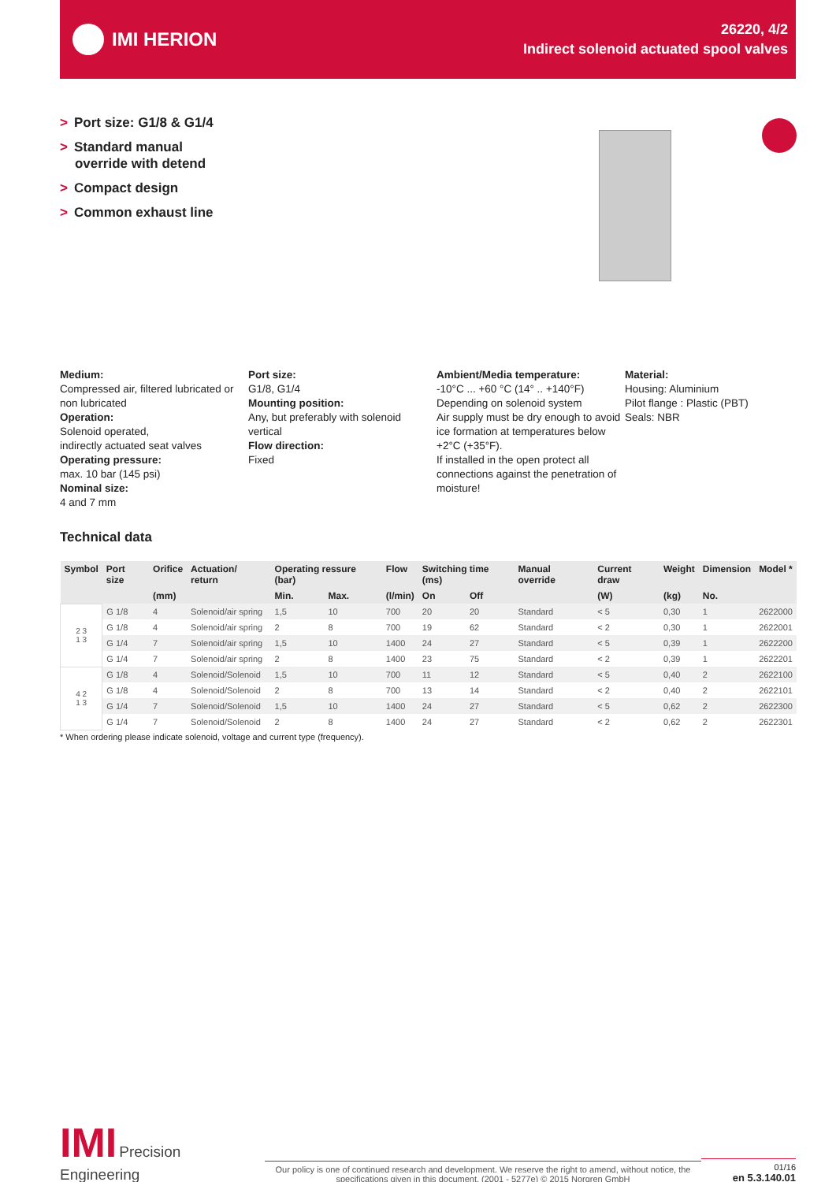IMI HERION
26220, 4/2
Indirect solenoid actuated spool valves
> Port size: G1/8 & G1/4
> Standard manual
override with detend
> Compact design
> Common exhaust line
Medium:
Compressed air, filtered lubricated or non lubricated
Operation:
Solenoid operated,
indirectly actuated seat valves
Operating pressure:
max. 10 bar (145 psi)
Nominal size:
4 and 7 mm
Port size:
G1/8, G1/4
Mounting position:
Any, but preferably with solenoid vertical
Flow direction:
Fixed
Ambient/Media temperature:
-10°C ... +60 °C (14° .. +140°F)
Depending on solenoid system
Air supply must be dry enough to avoid ice formation at temperatures below +2°C (+35°F).
If installed in the open protect all connections against the penetration of moisture!
Material:
Housing: Aluminium
Pilot flange : Plastic (PBT)
Seals: NBR
Technical data
| Symbol | Port size | Orifice | Actuation/ return | Operating ressure (bar) | | Flow | Switching time (ms) | | Manual override | Current draw | Weight | Dimension | Model * |
| --- | --- | --- | --- | --- | --- | --- | --- | --- | --- | --- | --- | --- | --- |
| | | (mm) | | Min. | Max. | (l/min) | On | Off | | (W) | (kg) | No. | |
| 2 3 1 3 | G 1/8 | 4 | Solenoid/air spring | 1,5 | 10 | 700 | 20 | 20 | Standard | < 5 | 0,30 | 1 | 2622000 |
| | G 1/8 | 4 | Solenoid/air spring | 2 | 8 | 700 | 19 | 62 | Standard | < 2 | 0,30 | 1 | 2622001 |
| | G 1/4 | 7 | Solenoid/air spring | 1,5 | 10 | 1400 | 24 | 27 | Standard | < 5 | 0,39 | 1 | 2622200 |
| | G 1/4 | 7 | Solenoid/air spring | 2 | 8 | 1400 | 23 | 75 | Standard | < 2 | 0,39 | 1 | 2622201 |
| 4 2 1 3 | G 1/8 | 4 | Solenoid/Solenoid | 1,5 | 10 | 700 | 11 | 12 | Standard | < 5 | 0,40 | 2 | 2622100 |
| | G 1/8 | 4 | Solenoid/Solenoid | 2 | 8 | 700 | 13 | 14 | Standard | < 2 | 0,40 | 2 | 2622101 |
| | G 1/4 | 7 | Solenoid/Solenoid | 1,5 | 10 | 1400 | 24 | 27 | Standard | < 5 | 0,62 | 2 | 2622300 |
| | G 1/4 | 7 | Solenoid/Solenoid | 2 | 8 | 1400 | 24 | 27 | Standard | < 2 | 0,62 | 2 | 2622301 |
* When ordering please indicate solenoid, voltage and current type (frequency).
IMI Precision
Engineering
Our policy is one of continued research and development. We reserve the right to amend, without notice, the specifications given in this document. (2001 - 5277e) © 2015 Norgren GmbH
01/16
en 5.3.140.01